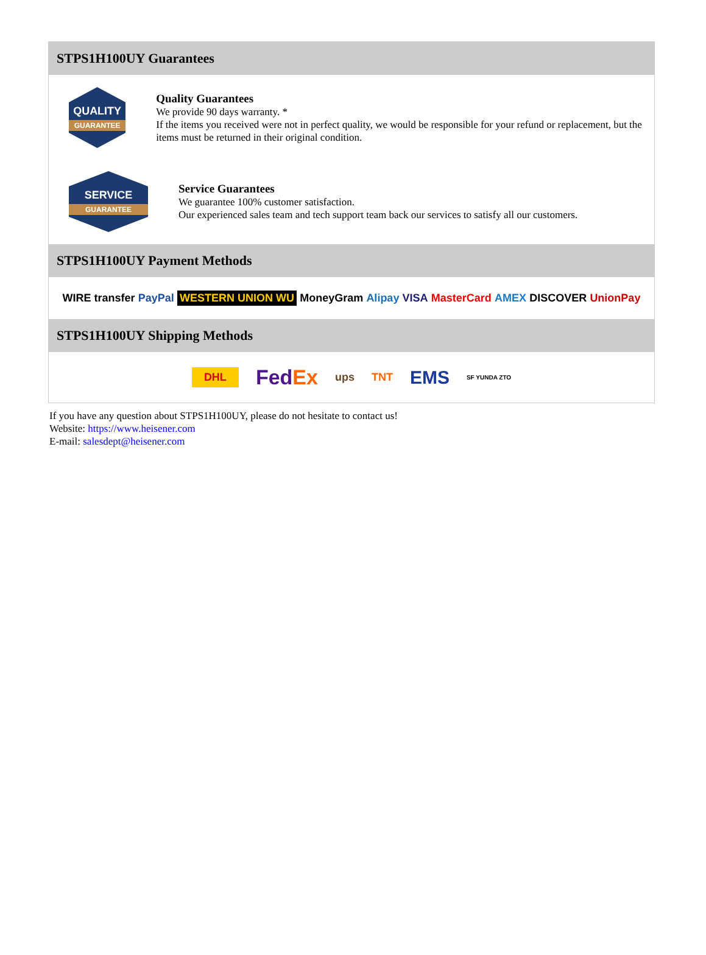STPS1H100UY Guarantees
QUALITY
GUARANTEE
Quality Guarantees
We provide 90 days warranty. *
If the items you received were not in perfect quality, we would be responsible for your refund or replacement, but the items must be returned in their original condition.
SERVICE
GUARANTEE
Service Guarantees
We guarantee 100% customer satisfaction.
Our experienced sales team and tech support team back our services to satisfy all our customers.
STPS1H100UY Payment Methods
WIRE transfer PayPal WESTERN UNION WU MoneyGram Alipay VISA MasterCard AMEX DISCOVER UnionPay
STPS1H100UY Shipping Methods
DHL FedEx ups TNT EMS SF YUNDA ZTO
If you have any question about STPS1H100UY, please do not hesitate to contact us!
Website: https://www.heisener.com
E-mail: salesdept@heisener.com